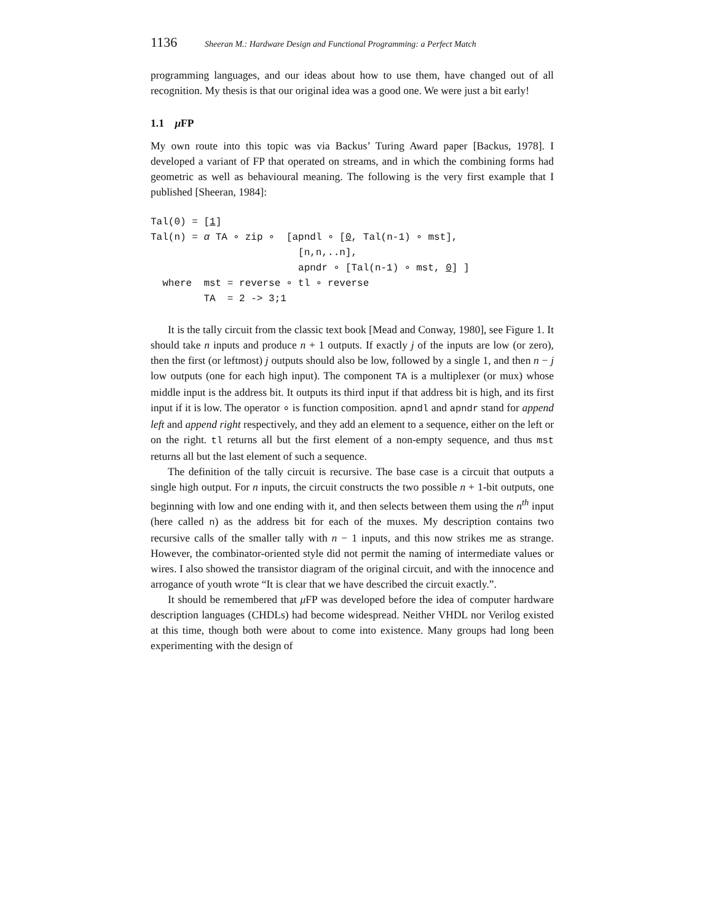1136 Sheeran M.: Hardware Design and Functional Programming: a Perfect Match
programming languages, and our ideas about how to use them, have changed out of all recognition. My thesis is that our original idea was a good one. We were just a bit early!
1.1 μ FP
My own route into this topic was via Backus’ Turing Award paper [Backus, 1978]. I developed a variant of FP that operated on streams, and in which the combining forms had geometric as well as behavioural meaning. The following is the very first example that I published [Sheeran, 1984]:
Tal(0) = [1]
Tal(n) = α TA ∘ zip ∘  [apndl ∘ [0, Tal(n-1) ∘ mst],
                         [n,n,..n],
                         apndr ∘ [Tal(n-1) ∘ mst, 0] ]
  where  mst = reverse ∘ tl ∘ reverse
         TA  = 2 -> 3;1
It is the tally circuit from the classic text book [Mead and Conway, 1980], see Figure 1. It should take n inputs and produce n + 1 outputs. If exactly j of the inputs are low (or zero), then the first (or leftmost) j outputs should also be low, followed by a single 1, and then n − j low outputs (one for each high input). The component TA is a multiplexer (or mux) whose middle input is the address bit. It outputs its third input if that address bit is high, and its first input if it is low. The operator ∘ is function composition. apndl and apndr stand for append left and append right respectively, and they add an element to a sequence, either on the left or on the right. tl returns all but the first element of a non-empty sequence, and thus mst returns all but the last element of such a sequence.
The definition of the tally circuit is recursive. The base case is a circuit that outputs a single high output. For n inputs, the circuit constructs the two possible n + 1-bit outputs, one beginning with low and one ending with it, and then selects between them using the n<sup>th</sup> input (here called n) as the address bit for each of the muxes. My description contains two recursive calls of the smaller tally with n − 1 inputs, and this now strikes me as strange. However, the combinator-oriented style did not permit the naming of intermediate values or wires. I also showed the transistor diagram of the original circuit, and with the innocence and arrogance of youth wrote “It is clear that we have described the circuit exactly.”.
It should be remembered that μ FP was developed before the idea of computer hardware description languages (CHDLs) had become widespread. Neither VHDL nor Verilog existed at this time, though both were about to come into existence. Many groups had long been experimenting with the design of